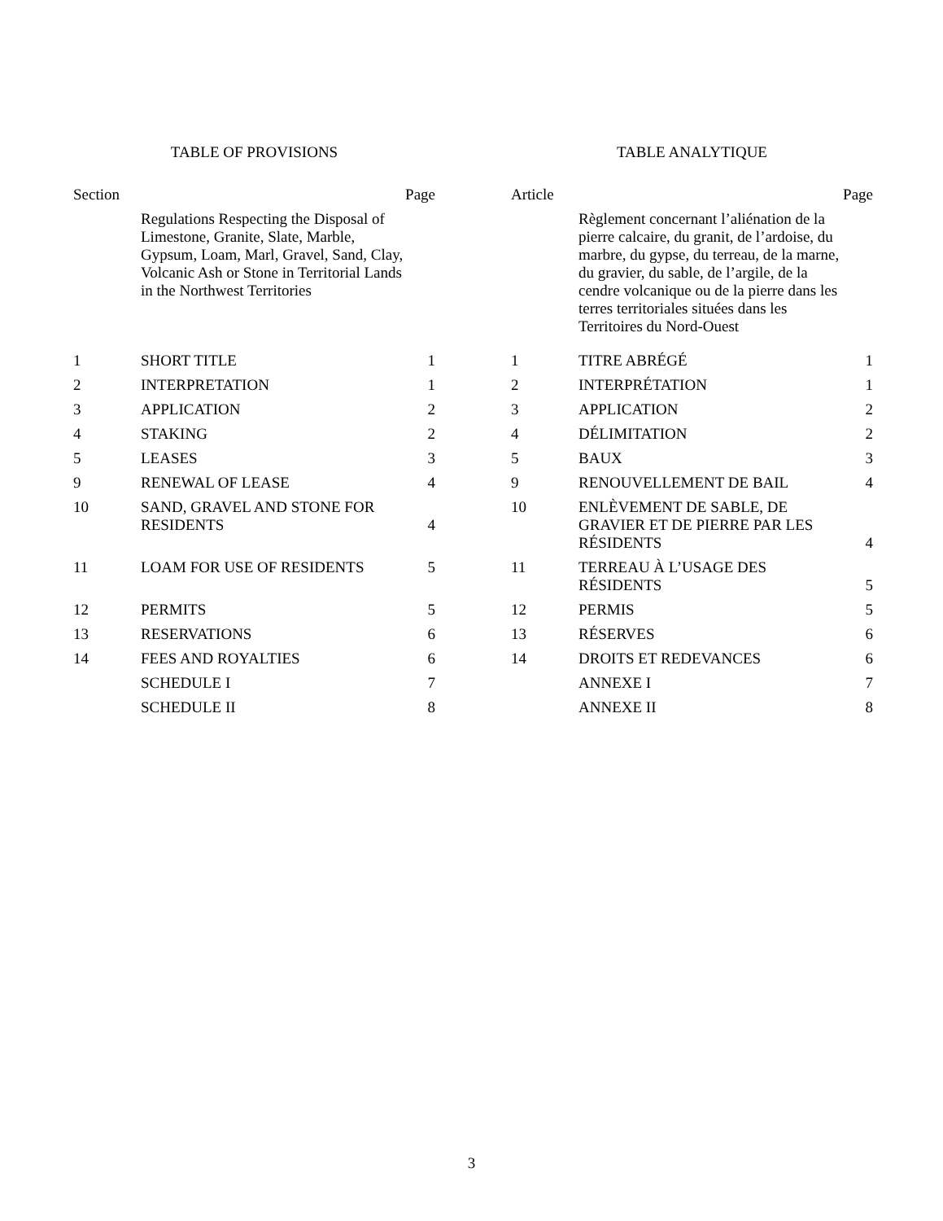TABLE OF PROVISIONS
| Section | | Page |
| --- | --- | --- |
| | Regulations Respecting the Disposal of Limestone, Granite, Slate, Marble, Gypsum, Loam, Marl, Gravel, Sand, Clay, Volcanic Ash or Stone in Territorial Lands in the Northwest Territories | |
| 1 | SHORT TITLE | 1 |
| 2 | INTERPRETATION | 1 |
| 3 | APPLICATION | 2 |
| 4 | STAKING | 2 |
| 5 | LEASES | 3 |
| 9 | RENEWAL OF LEASE | 4 |
| 10 | SAND, GRAVEL AND STONE FOR RESIDENTS | 4 |
| 11 | LOAM FOR USE OF RESIDENTS | 5 |
| 12 | PERMITS | 5 |
| 13 | RESERVATIONS | 6 |
| 14 | FEES AND ROYALTIES | 6 |
| | SCHEDULE I | 7 |
| | SCHEDULE II | 8 |
TABLE ANALYTIQUE
| Article | | Page |
| --- | --- | --- |
| | Règlement concernant l’aliénation de la pierre calcaire, du granit, de l’ardoise, du marbre, du gypse, du terreau, de la marne, du gravier, du sable, de l’argile, de la cendre volcanique ou de la pierre dans les terres territoriales situées dans les Territoires du Nord-Ouest | |
| 1 | TITRE ABRÉGÉ | 1 |
| 2 | INTERPRÉTATION | 1 |
| 3 | APPLICATION | 2 |
| 4 | DÉLIMITATION | 2 |
| 5 | BAUX | 3 |
| 9 | RENOUVELLEMENT DE BAIL | 4 |
| 10 | ENLÈVEMENT DE SABLE, DE GRAVIER ET DE PIERRE PAR LES RÉSIDENTS | 4 |
| 11 | TERREAU À L’USAGE DES RÉSIDENTS | 5 |
| 12 | PERMIS | 5 |
| 13 | RÉSERVES | 6 |
| 14 | DROITS ET REDEVANCES | 6 |
| | ANNEXE I | 7 |
| | ANNEXE II | 8 |
3